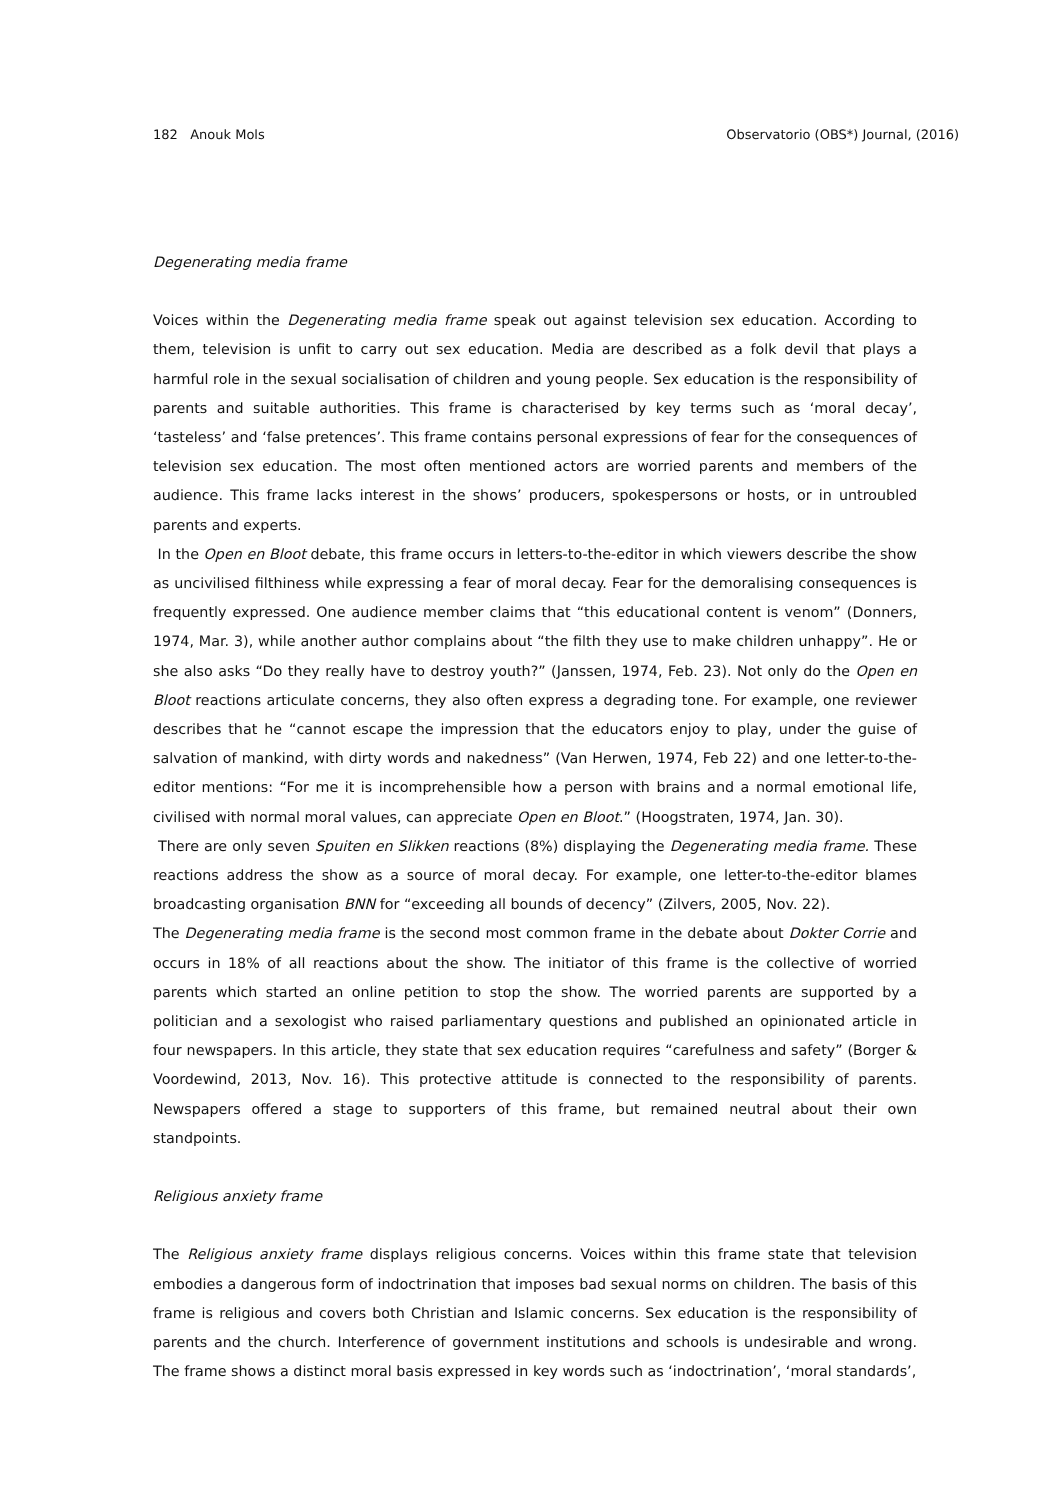182 Anouk Mols Observatorio (OBS*) Journal, (2016)
Degenerating media frame
Voices within the Degenerating media frame speak out against television sex education. According to them, television is unfit to carry out sex education. Media are described as a folk devil that plays a harmful role in the sexual socialisation of children and young people. Sex education is the responsibility of parents and suitable authorities. This frame is characterised by key terms such as ‘moral decay’, ‘tasteless’ and ‘false pretences’. This frame contains personal expressions of fear for the consequences of television sex education. The most often mentioned actors are worried parents and members of the audience. This frame lacks interest in the shows’ producers, spokespersons or hosts, or in untroubled parents and experts.
In the Open en Bloot debate, this frame occurs in letters-to-the-editor in which viewers describe the show as uncivilised filthiness while expressing a fear of moral decay. Fear for the demoralising consequences is frequently expressed. One audience member claims that “this educational content is venom” (Donners, 1974, Mar. 3), while another author complains about “the filth they use to make children unhappy”. He or she also asks “Do they really have to destroy youth?” (Janssen, 1974, Feb. 23). Not only do the Open en Bloot reactions articulate concerns, they also often express a degrading tone. For example, one reviewer describes that he “cannot escape the impression that the educators enjoy to play, under the guise of salvation of mankind, with dirty words and nakedness” (Van Herwen, 1974, Feb 22) and one letter-to-the-editor mentions: “For me it is incomprehensible how a person with brains and a normal emotional life, civilised with normal moral values, can appreciate Open en Bloot.” (Hoogstraten, 1974, Jan. 30).
There are only seven Spuiten en Slikken reactions (8%) displaying the Degenerating media frame. These reactions address the show as a source of moral decay. For example, one letter-to-the-editor blames broadcasting organisation BNN for “exceeding all bounds of decency” (Zilvers, 2005, Nov. 22).
The Degenerating media frame is the second most common frame in the debate about Dokter Corrie and occurs in 18% of all reactions about the show. The initiator of this frame is the collective of worried parents which started an online petition to stop the show. The worried parents are supported by a politician and a sexologist who raised parliamentary questions and published an opinionated article in four newspapers. In this article, they state that sex education requires “carefulness and safety” (Borger & Voordewind, 2013, Nov. 16). This protective attitude is connected to the responsibility of parents. Newspapers offered a stage to supporters of this frame, but remained neutral about their own standpoints.
Religious anxiety frame
The Religious anxiety frame displays religious concerns. Voices within this frame state that television embodies a dangerous form of indoctrination that imposes bad sexual norms on children. The basis of this frame is religious and covers both Christian and Islamic concerns. Sex education is the responsibility of parents and the church. Interference of government institutions and schools is undesirable and wrong. The frame shows a distinct moral basis expressed in key words such as ‘indoctrination’, ‘moral standards’,